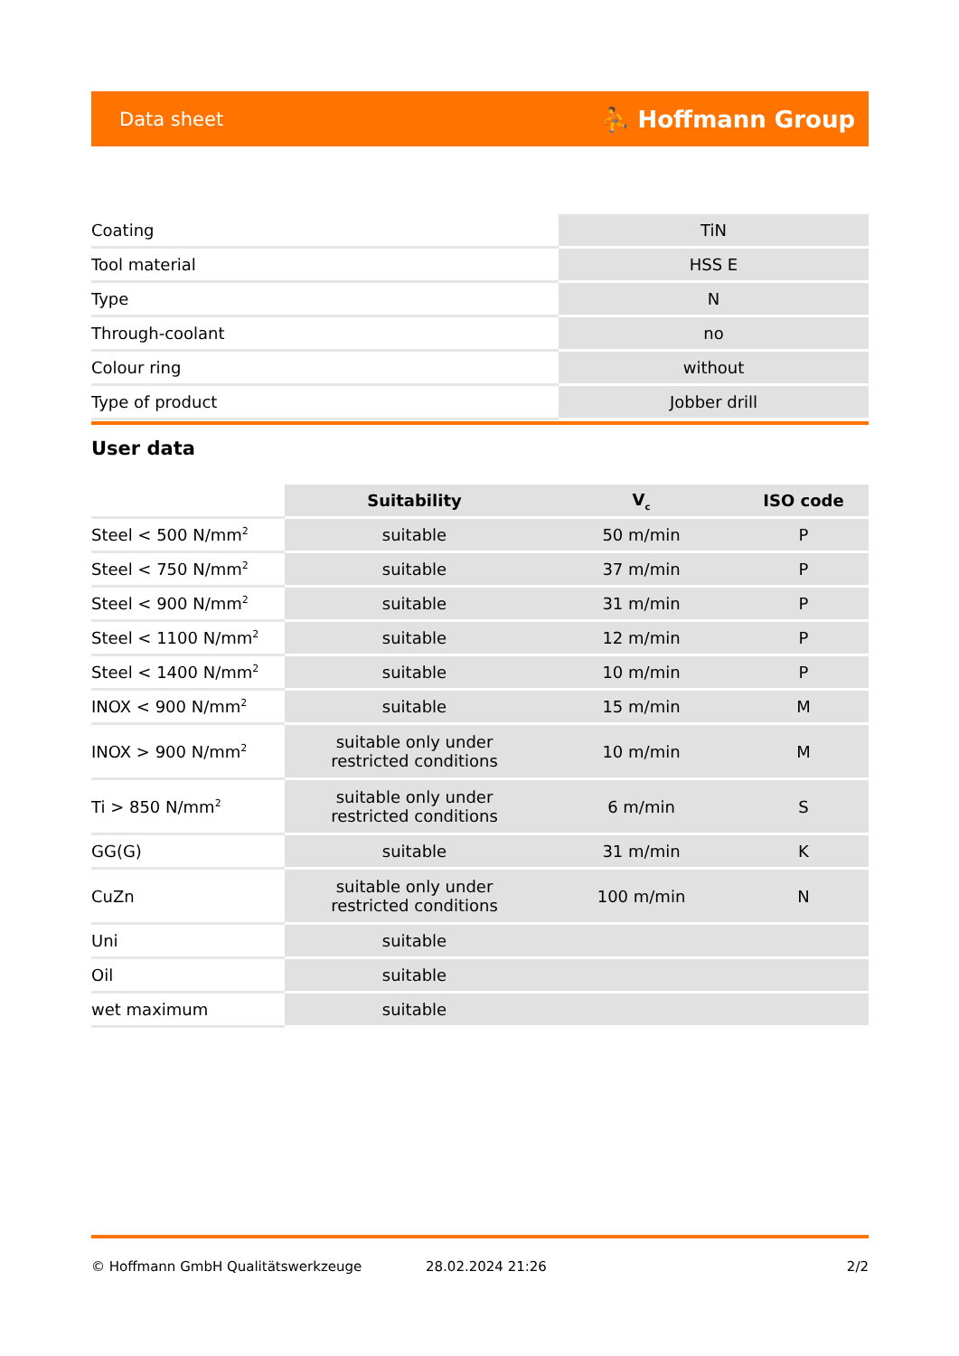Data sheet ⛹ Hoffmann Group
| Coating | TiN |
| Tool material | HSS E |
| Type | N |
| Through-coolant | no |
| Colour ring | without |
| Type of product | Jobber drill |
User data
| | Suitability | V<sub>c</sub> | ISO code |
| --- | --- | --- | --- |
| Steel < 500 N/mm<sup>2</sup> | suitable | 50 m/min | P |
| Steel < 750 N/mm<sup>2</sup> | suitable | 37 m/min | P |
| Steel < 900 N/mm<sup>2</sup> | suitable | 31 m/min | P |
| Steel < 1100 N/mm<sup>2</sup> | suitable | 12 m/min | P |
| Steel < 1400 N/mm<sup>2</sup> | suitable | 10 m/min | P |
| INOX < 900 N/mm<sup>2</sup> | suitable | 15 m/min | M |
| INOX > 900 N/mm<sup>2</sup> | suitable only under restricted conditions | 10 m/min | M |
| Ti > 850 N/mm<sup>2</sup> | suitable only under restricted conditions | 6 m/min | S |
| GG(G) | suitable | 31 m/min | K |
| CuZn | suitable only under restricted conditions | 100 m/min | N |
| Uni | suitable | | |
| Oil | suitable | | |
| wet maximum | suitable | | |
© Hoffmann GmbH Qualitätswerkzeuge 28.02.2024 21:26 2/2